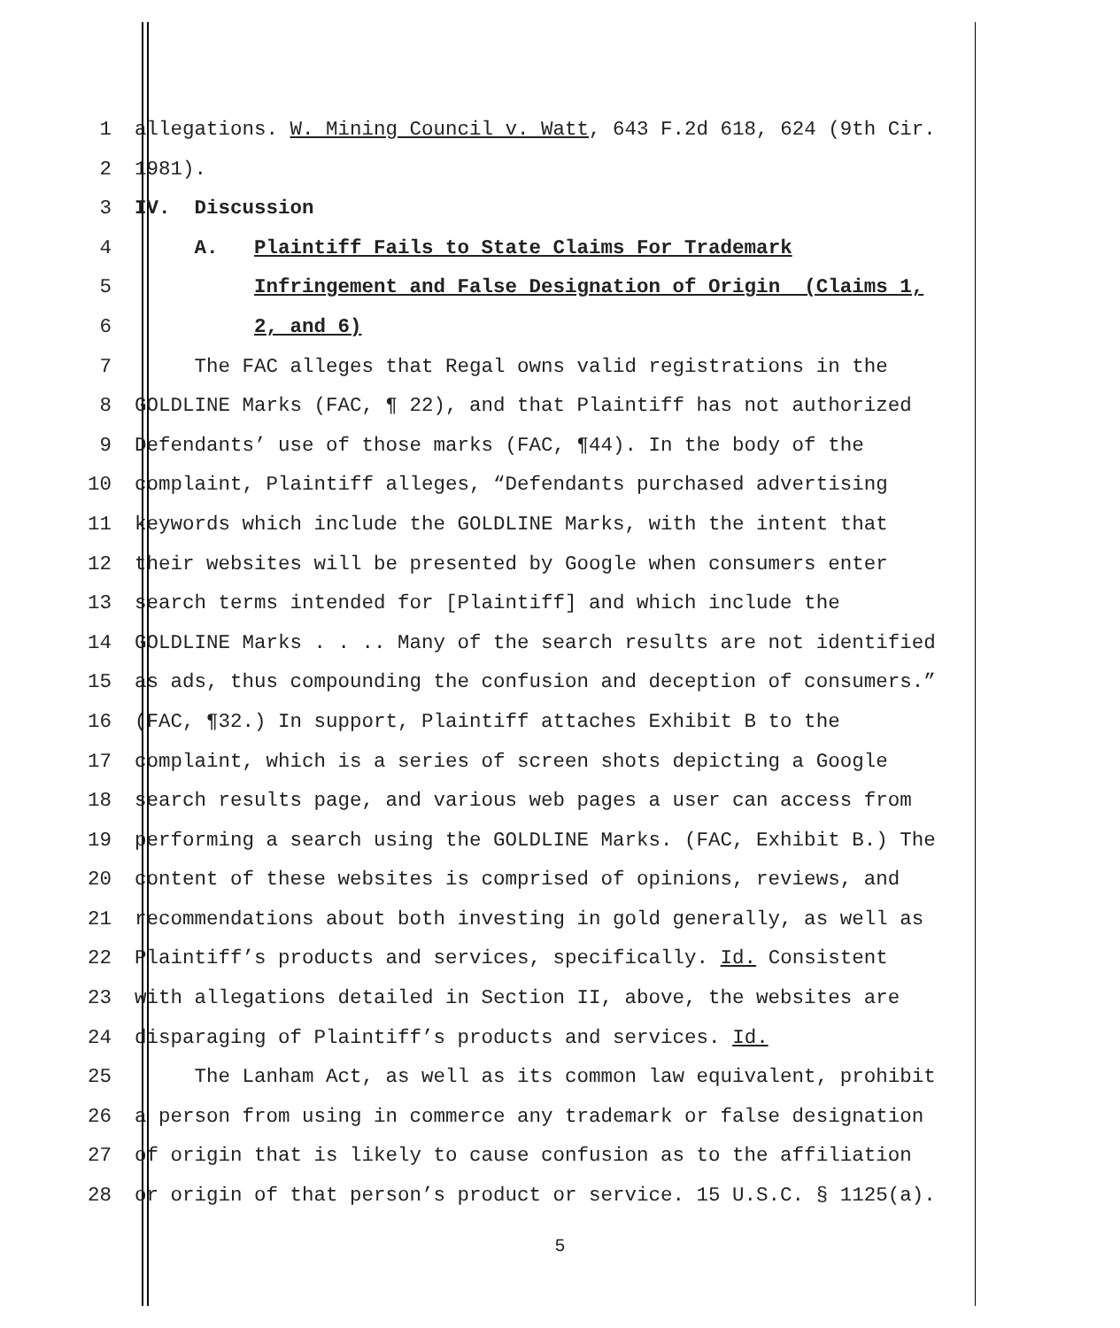1 allegations. W. Mining Council v. Watt, 643 F.2d 618, 624 (9th Cir.
2 1981).
3 IV. Discussion
4 A. Plaintiff Fails to State Claims For Trademark
5 Infringement and False Designation of Origin (Claims 1,
6 2, and 6)
7 The FAC alleges that Regal owns valid registrations in the
8 GOLDLINE Marks (FAC, ¶ 22), and that Plaintiff has not authorized
9 Defendants’ use of those marks (FAC, ¶44). In the body of the
10 complaint, Plaintiff alleges, “Defendants purchased advertising
11 keywords which include the GOLDLINE Marks, with the intent that
12 their websites will be presented by Google when consumers enter
13 search terms intended for [Plaintiff] and which include the
14 GOLDLINE Marks . . .. Many of the search results are not identified
15 as ads, thus compounding the confusion and deception of consumers.”
16 (FAC, ¶32.) In support, Plaintiff attaches Exhibit B to the
17 complaint, which is a series of screen shots depicting a Google
18 search results page, and various web pages a user can access from
19 performing a search using the GOLDLINE Marks. (FAC, Exhibit B.) The
20 content of these websites is comprised of opinions, reviews, and
21 recommendations about both investing in gold generally, as well as
22 Plaintiff’s products and services, specifically. Id. Consistent
23 with allegations detailed in Section II, above, the websites are
24 disparaging of Plaintiff’s products and services. Id.
25 The Lanham Act, as well as its common law equivalent, prohibit
26 a person from using in commerce any trademark or false designation
27 of origin that is likely to cause confusion as to the affiliation
28 or origin of that person’s product or service. 15 U.S.C. § 1125(a).
5